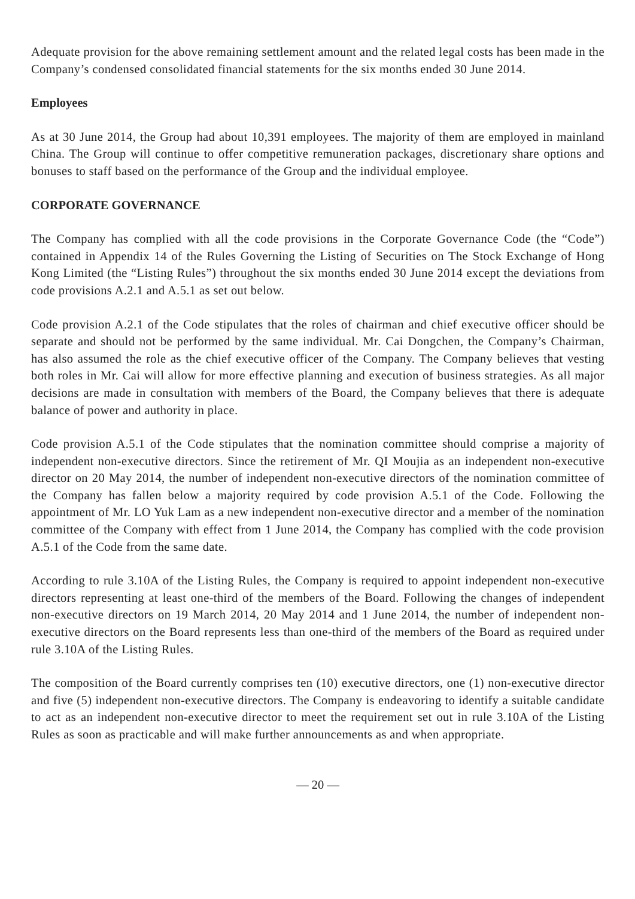Adequate provision for the above remaining settlement amount and the related legal costs has been made in the Company’s condensed consolidated financial statements for the six months ended 30 June 2014.
Employees
As at 30 June 2014, the Group had about 10,391 employees. The majority of them are employed in mainland China. The Group will continue to offer competitive remuneration packages, discretionary share options and bonuses to staff based on the performance of the Group and the individual employee.
CORPORATE GOVERNANCE
The Company has complied with all the code provisions in the Corporate Governance Code (the “Code”) contained in Appendix 14 of the Rules Governing the Listing of Securities on The Stock Exchange of Hong Kong Limited (the “Listing Rules”) throughout the six months ended 30 June 2014 except the deviations from code provisions A.2.1 and A.5.1 as set out below.
Code provision A.2.1 of the Code stipulates that the roles of chairman and chief executive officer should be separate and should not be performed by the same individual. Mr. Cai Dongchen, the Company’s Chairman, has also assumed the role as the chief executive officer of the Company. The Company believes that vesting both roles in Mr. Cai will allow for more effective planning and execution of business strategies. As all major decisions are made in consultation with members of the Board, the Company believes that there is adequate balance of power and authority in place.
Code provision A.5.1 of the Code stipulates that the nomination committee should comprise a majority of independent non-executive directors. Since the retirement of Mr. QI Moujia as an independent non-executive director on 20 May 2014, the number of independent non-executive directors of the nomination committee of the Company has fallen below a majority required by code provision A.5.1 of the Code. Following the appointment of Mr. LO Yuk Lam as a new independent non-executive director and a member of the nomination committee of the Company with effect from 1 June 2014, the Company has complied with the code provision A.5.1 of the Code from the same date.
According to rule 3.10A of the Listing Rules, the Company is required to appoint independent non-executive directors representing at least one-third of the members of the Board. Following the changes of independent non-executive directors on 19 March 2014, 20 May 2014 and 1 June 2014, the number of independent non-executive directors on the Board represents less than one-third of the members of the Board as required under rule 3.10A of the Listing Rules.
The composition of the Board currently comprises ten (10) executive directors, one (1) non-executive director and five (5) independent non-executive directors. The Company is endeavoring to identify a suitable candidate to act as an independent non-executive director to meet the requirement set out in rule 3.10A of the Listing Rules as soon as practicable and will make further announcements as and when appropriate.
— 20 —